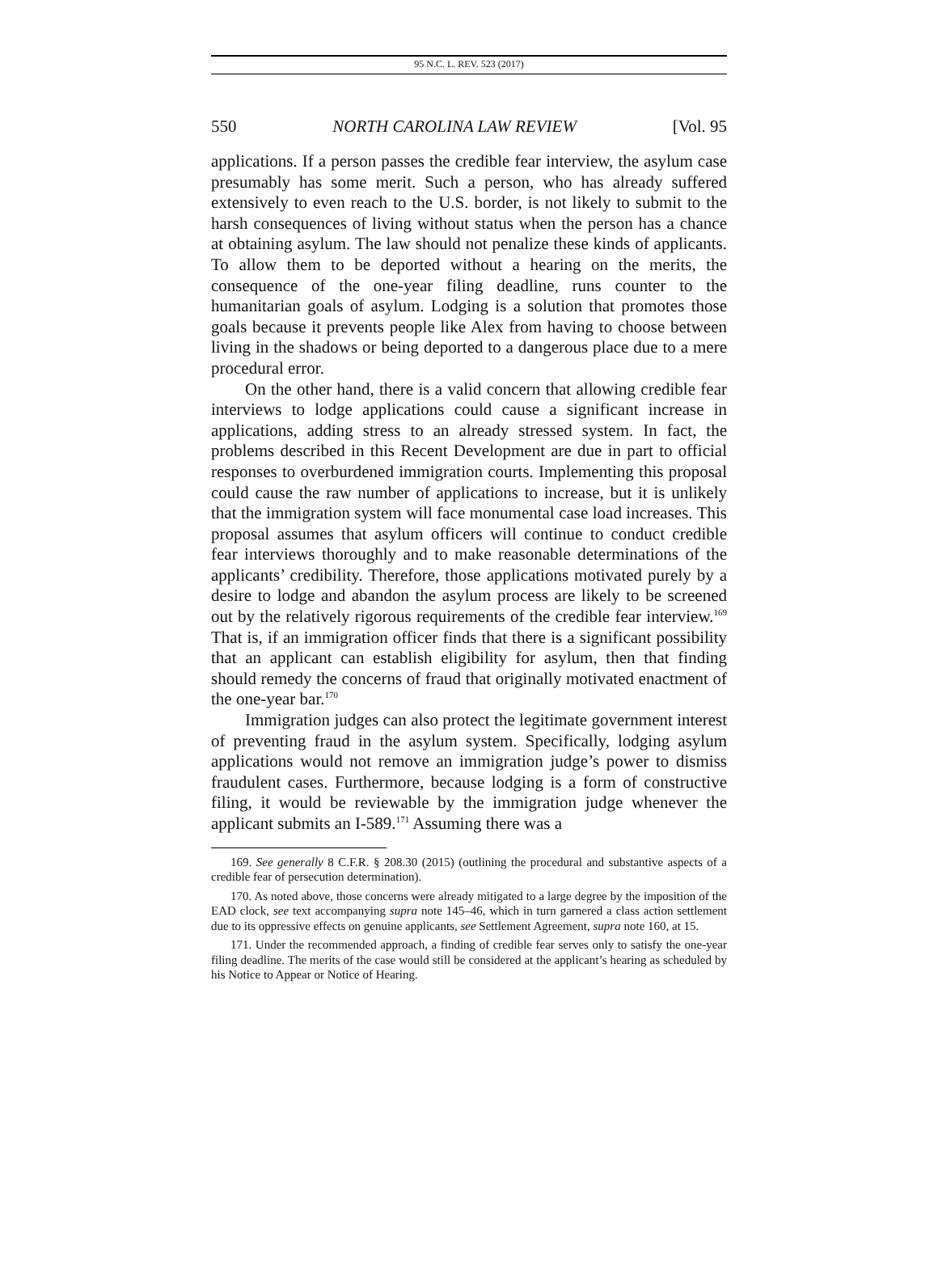95 N.C. L. REV. 523 (2017)
550 NORTH CAROLINA LAW REVIEW [Vol. 95
applications. If a person passes the credible fear interview, the asylum case presumably has some merit. Such a person, who has already suffered extensively to even reach to the U.S. border, is not likely to submit to the harsh consequences of living without status when the person has a chance at obtaining asylum. The law should not penalize these kinds of applicants. To allow them to be deported without a hearing on the merits, the consequence of the one-year filing deadline, runs counter to the humanitarian goals of asylum. Lodging is a solution that promotes those goals because it prevents people like Alex from having to choose between living in the shadows or being deported to a dangerous place due to a mere procedural error.
On the other hand, there is a valid concern that allowing credible fear interviews to lodge applications could cause a significant increase in applications, adding stress to an already stressed system. In fact, the problems described in this Recent Development are due in part to official responses to overburdened immigration courts. Implementing this proposal could cause the raw number of applications to increase, but it is unlikely that the immigration system will face monumental case load increases. This proposal assumes that asylum officers will continue to conduct credible fear interviews thoroughly and to make reasonable determinations of the applicants’ credibility. Therefore, those applications motivated purely by a desire to lodge and abandon the asylum process are likely to be screened out by the relatively rigorous requirements of the credible fear interview.<sup>169</sup> That is, if an immigration officer finds that there is a significant possibility that an applicant can establish eligibility for asylum, then that finding should remedy the concerns of fraud that originally motivated enactment of the one-year bar.<sup>170</sup>
Immigration judges can also protect the legitimate government interest of preventing fraud in the asylum system. Specifically, lodging asylum applications would not remove an immigration judge’s power to dismiss fraudulent cases. Furthermore, because lodging is a form of constructive filing, it would be reviewable by the immigration judge whenever the applicant submits an I-589.<sup>171</sup> Assuming there was a
169. See generally 8 C.F.R. § 208.30 (2015) (outlining the procedural and substantive aspects of a credible fear of persecution determination).
170. As noted above, those concerns were already mitigated to a large degree by the imposition of the EAD clock, see text accompanying supra note 145–46, which in turn garnered a class action settlement due to its oppressive effects on genuine applicants, see Settlement Agreement, supra note 160, at 15.
171. Under the recommended approach, a finding of credible fear serves only to satisfy the one-year filing deadline. The merits of the case would still be considered at the applicant’s hearing as scheduled by his Notice to Appear or Notice of Hearing.